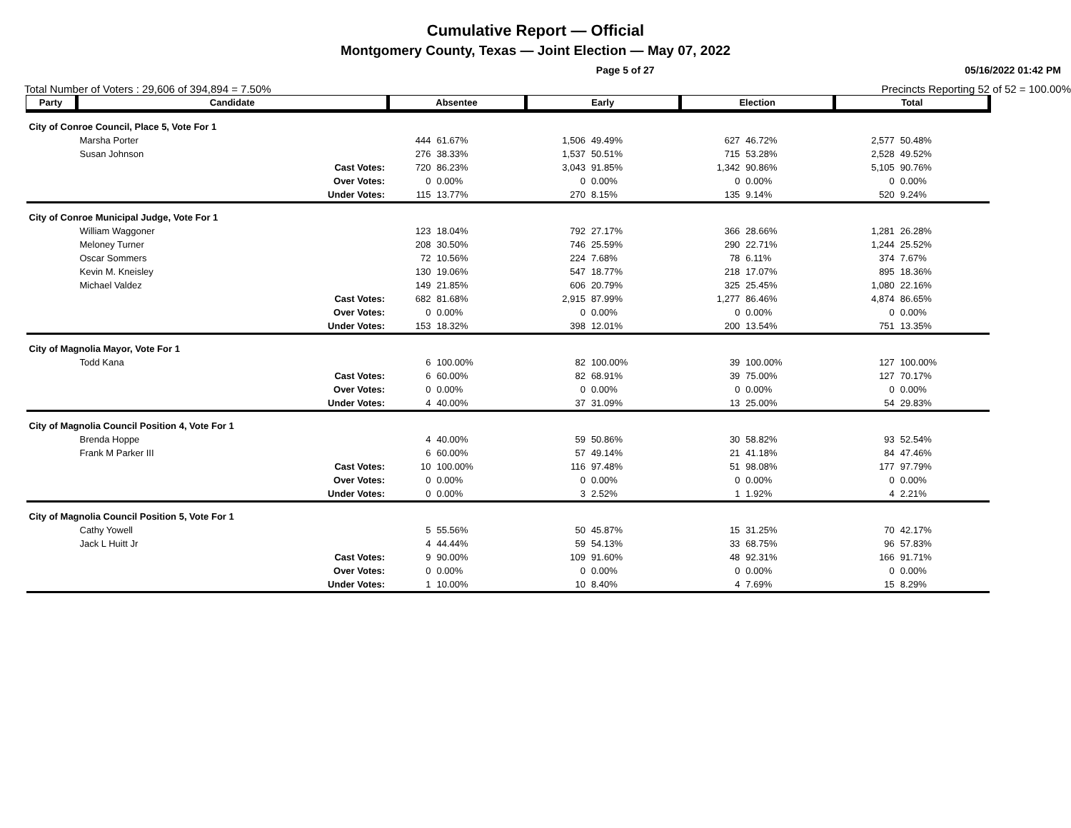Cumulative Report — Official
Montgomery County, Texas — Joint Election — May 07, 2022
Page 5 of 27 05/16/2022 01:42 PM
Total Number of Voters : 29,606 of 394,894 = 7.50% Precincts Reporting 52 of 52 = 100.00%
| Party | Candidate | | Absentee | | Early | | Election | | Total | |
| --- | --- | --- | --- | --- | --- | --- | --- | --- | --- | --- |
| City of Conroe Council, Place 5, Vote For 1 | | | | | | | | | | |
| | Marsha Porter | | 444 | 61.67% | 1,506 | 49.49% | 627 | 46.72% | 2,577 | 50.48% |
| | Susan Johnson | | 276 | 38.33% | 1,537 | 50.51% | 715 | 53.28% | 2,528 | 49.52% |
| | | Cast Votes: | 720 | 86.23% | 3,043 | 91.85% | 1,342 | 90.86% | 5,105 | 90.76% |
| | | Over Votes: | 0 | 0.00% | 0 | 0.00% | 0 | 0.00% | 0 | 0.00% |
| | | Under Votes: | 115 | 13.77% | 270 | 8.15% | 135 | 9.14% | 520 | 9.24% |
| City of Conroe Municipal Judge, Vote For 1 | | | | | | | | | | |
| | William Waggoner | | 123 | 18.04% | 792 | 27.17% | 366 | 28.66% | 1,281 | 26.28% |
| | Meloney Turner | | 208 | 30.50% | 746 | 25.59% | 290 | 22.71% | 1,244 | 25.52% |
| | Oscar Sommers | | 72 | 10.56% | 224 | 7.68% | 78 | 6.11% | 374 | 7.67% |
| | Kevin M. Kneisley | | 130 | 19.06% | 547 | 18.77% | 218 | 17.07% | 895 | 18.36% |
| | Michael Valdez | | 149 | 21.85% | 606 | 20.79% | 325 | 25.45% | 1,080 | 22.16% |
| | | Cast Votes: | 682 | 81.68% | 2,915 | 87.99% | 1,277 | 86.46% | 4,874 | 86.65% |
| | | Over Votes: | 0 | 0.00% | 0 | 0.00% | 0 | 0.00% | 0 | 0.00% |
| | | Under Votes: | 153 | 18.32% | 398 | 12.01% | 200 | 13.54% | 751 | 13.35% |
| City of Magnolia Mayor, Vote For 1 | | | | | | | | | | |
| | Todd Kana | | 6 | 100.00% | 82 | 100.00% | 39 | 100.00% | 127 | 100.00% |
| | | Cast Votes: | 6 | 60.00% | 82 | 68.91% | 39 | 75.00% | 127 | 70.17% |
| | | Over Votes: | 0 | 0.00% | 0 | 0.00% | 0 | 0.00% | 0 | 0.00% |
| | | Under Votes: | 4 | 40.00% | 37 | 31.09% | 13 | 25.00% | 54 | 29.83% |
| City of Magnolia Council Position 4, Vote For 1 | | | | | | | | | | |
| | Brenda Hoppe | | 4 | 40.00% | 59 | 50.86% | 30 | 58.82% | 93 | 52.54% |
| | Frank M Parker III | | 6 | 60.00% | 57 | 49.14% | 21 | 41.18% | 84 | 47.46% |
| | | Cast Votes: | 10 | 100.00% | 116 | 97.48% | 51 | 98.08% | 177 | 97.79% |
| | | Over Votes: | 0 | 0.00% | 0 | 0.00% | 0 | 0.00% | 0 | 0.00% |
| | | Under Votes: | 0 | 0.00% | 3 | 2.52% | 1 | 1.92% | 4 | 2.21% |
| City of Magnolia Council Position 5, Vote For 1 | | | | | | | | | | |
| | Cathy Yowell | | 5 | 55.56% | 50 | 45.87% | 15 | 31.25% | 70 | 42.17% |
| | Jack L Huitt Jr | | 4 | 44.44% | 59 | 54.13% | 33 | 68.75% | 96 | 57.83% |
| | | Cast Votes: | 9 | 90.00% | 109 | 91.60% | 48 | 92.31% | 166 | 91.71% |
| | | Over Votes: | 0 | 0.00% | 0 | 0.00% | 0 | 0.00% | 0 | 0.00% |
| | | Under Votes: | 1 | 10.00% | 10 | 8.40% | 4 | 7.69% | 15 | 8.29% |